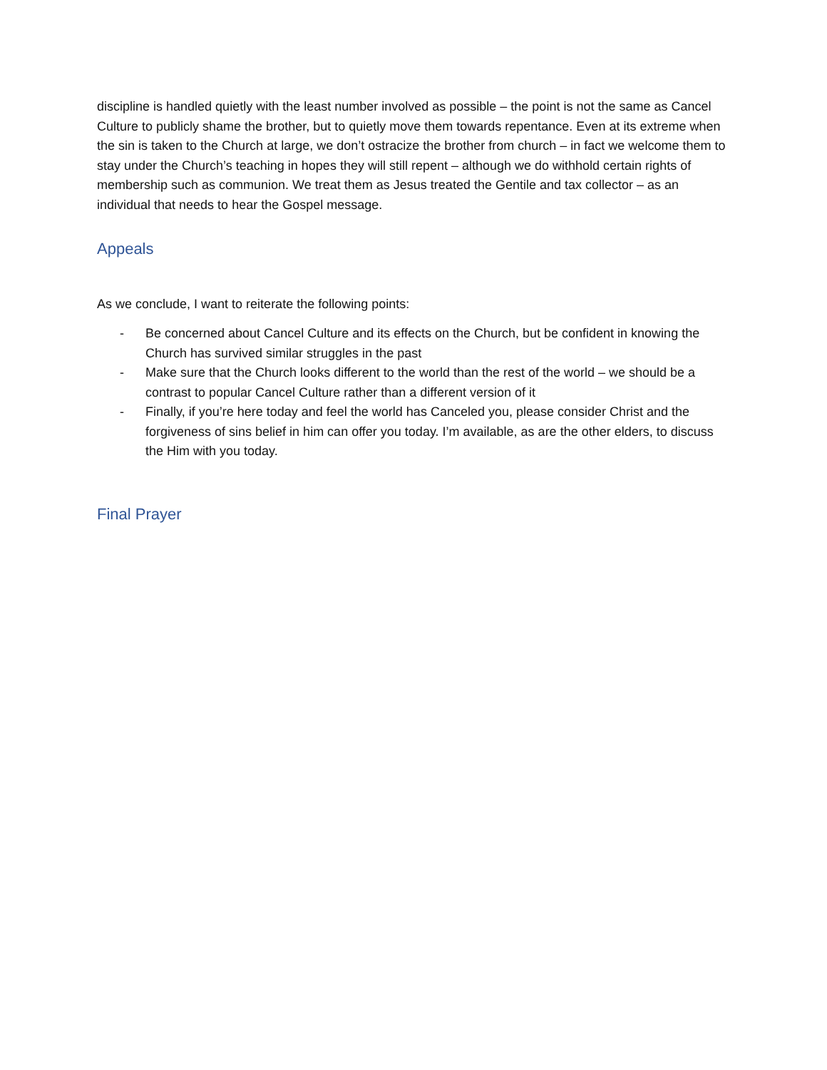discipline is handled quietly with the least number involved as possible – the point is not the same as Cancel Culture to publicly shame the brother, but to quietly move them towards repentance. Even at its extreme when the sin is taken to the Church at large, we don’t ostracize the brother from church – in fact we welcome them to stay under the Church’s teaching in hopes they will still repent – although we do withhold certain rights of membership such as communion. We treat them as Jesus treated the Gentile and tax collector – as an individual that needs to hear the Gospel message.
Appeals
As we conclude, I want to reiterate the following points:
- Be concerned about Cancel Culture and its effects on the Church, but be confident in knowing the Church has survived similar struggles in the past
- Make sure that the Church looks different to the world than the rest of the world – we should be a contrast to popular Cancel Culture rather than a different version of it
- Finally, if you’re here today and feel the world has Canceled you, please consider Christ and the forgiveness of sins belief in him can offer you today. I’m available, as are the other elders, to discuss the Him with you today.
Final Prayer